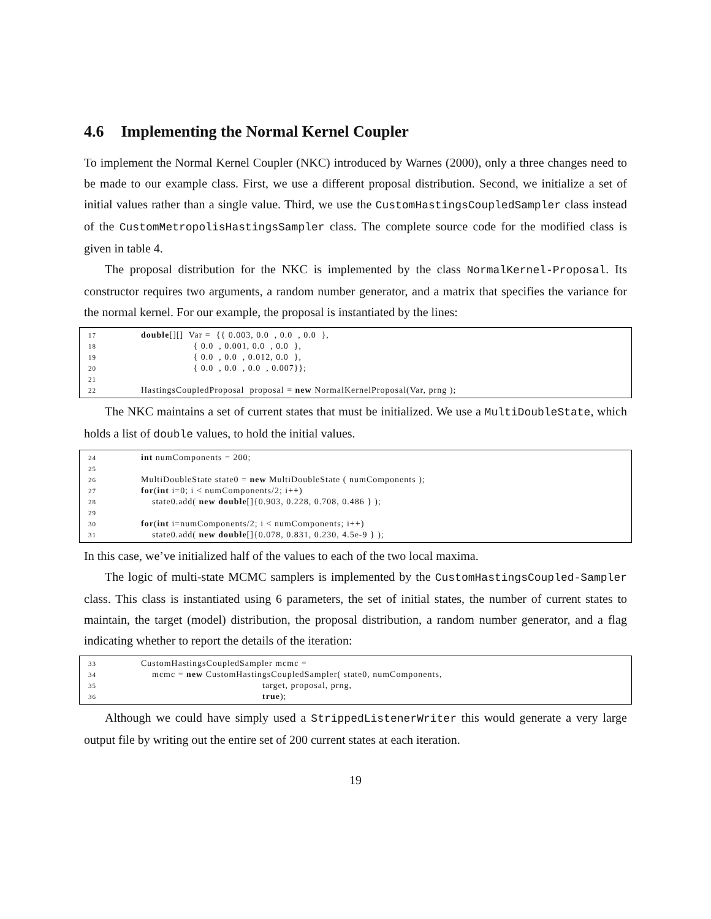4.6 Implementing the Normal Kernel Coupler
To implement the Normal Kernel Coupler (NKC) introduced by Warnes (2000), only a three changes need to be made to our example class. First, we use a different proposal distribution. Second, we initialize a set of initial values rather than a single value. Third, we use the CustomHastingsCoupledSampler class instead of the CustomMetropolisHastingsSampler class. The complete source code for the modified class is given in table 4.
The proposal distribution for the NKC is implemented by the class NormalKernel-Proposal. Its constructor requires two arguments, a random number generator, and a matrix that specifies the variance for the normal kernel. For our example, the proposal is instantiated by the lines:
17 double[][] Var = {{ 0.003, 0.0 , 0.0 , 0.0 },
18 { 0.0 , 0.001, 0.0 , 0.0 },
19 { 0.0 , 0.0 , 0.012, 0.0 },
20 { 0.0 , 0.0 , 0.0 , 0.007}};
21
22 HastingsCoupledProposal proposal = new NormalKernelProposal(Var, prng );
The NKC maintains a set of current states that must be initialized. We use a MultiDoubleState, which holds a list of double values, to hold the initial values.
24 int numComponents = 200;
25
26 MultiDoubleState state0 = new MultiDoubleState ( numComponents );
27 for(int i=0; i < numComponents/2; i++)
28 state0.add( new double[]{0.903, 0.228, 0.708, 0.486 } );
29
30 for(int i=numComponents/2; i < numComponents; i++)
31 state0.add( new double[]{0.078, 0.831, 0.230, 4.5e-9 } );
In this case, we’ve initialized half of the values to each of the two local maxima.
The logic of multi-state MCMC samplers is implemented by the CustomHastingsCoupled-Sampler class. This class is instantiated using 6 parameters, the set of initial states, the number of current states to maintain, the target (model) distribution, the proposal distribution, a random number generator, and a flag indicating whether to report the details of the iteration:
33 CustomHastingsCoupledSampler mcmc =
34 mcmc = new CustomHastingsCoupledSampler( state0, numComponents,
35 target, proposal, prng,
36 true);
Although we could have simply used a StrippedListenerWriter this would generate a very large output file by writing out the entire set of 200 current states at each iteration.
19